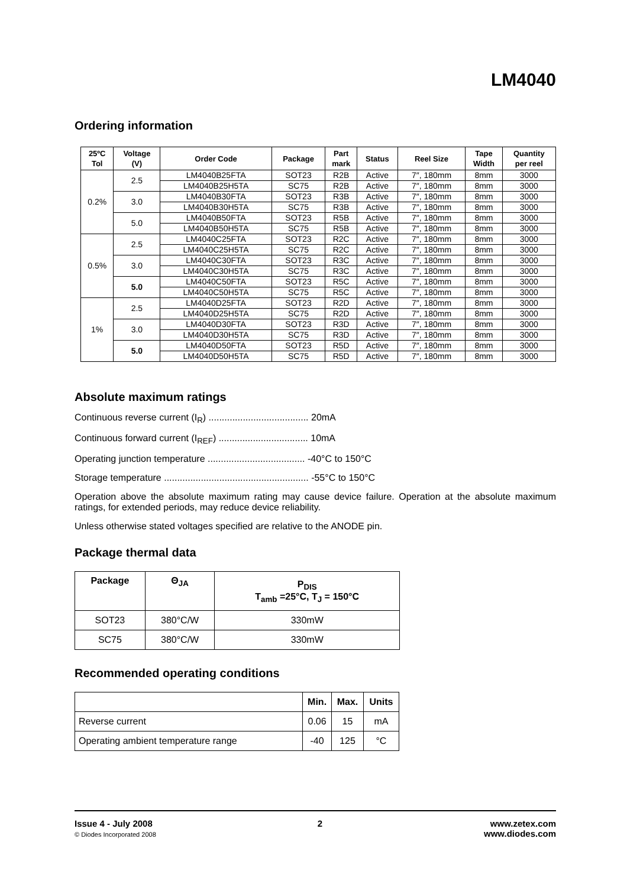LM4040
Ordering information
| 25ºC Tol | Voltage (V) | Order Code | Package | Part mark | Status | Reel Size | Tape Width | Quantity per reel |
| --- | --- | --- | --- | --- | --- | --- | --- | --- |
| 0.2% | 2.5 | LM4040B25FTA | SOT23 | R2B | Active | 7″, 180mm | 8mm | 3000 |
| | | LM4040B25H5TA | SC75 | R2B | Active | 7″, 180mm | 8mm | 3000 |
| | 3.0 | LM4040B30FTA | SOT23 | R3B | Active | 7″, 180mm | 8mm | 3000 |
| | | LM4040B30H5TA | SC75 | R3B | Active | 7″, 180mm | 8mm | 3000 |
| | 5.0 | LM4040B50FTA | SOT23 | R5B | Active | 7″, 180mm | 8mm | 3000 |
| | | LM4040B50H5TA | SC75 | R5B | Active | 7″, 180mm | 8mm | 3000 |
| 0.5% | 2.5 | LM4040C25FTA | SOT23 | R2C | Active | 7″, 180mm | 8mm | 3000 |
| | | LM4040C25H5TA | SC75 | R2C | Active | 7″, 180mm | 8mm | 3000 |
| | 3.0 | LM4040C30FTA | SOT23 | R3C | Active | 7″, 180mm | 8mm | 3000 |
| | | LM4040C30H5TA | SC75 | R3C | Active | 7″, 180mm | 8mm | 3000 |
| | 5.0 | LM4040C50FTA | SOT23 | R5C | Active | 7″, 180mm | 8mm | 3000 |
| | | LM4040C50H5TA | SC75 | R5C | Active | 7″, 180mm | 8mm | 3000 |
| 1% | 2.5 | LM4040D25FTA | SOT23 | R2D | Active | 7″, 180mm | 8mm | 3000 |
| | | LM4040D25H5TA | SC75 | R2D | Active | 7″, 180mm | 8mm | 3000 |
| | 3.0 | LM4040D30FTA | SOT23 | R3D | Active | 7″, 180mm | 8mm | 3000 |
| | | LM4040D30H5TA | SC75 | R3D | Active | 7″, 180mm | 8mm | 3000 |
| | 5.0 | LM4040D50FTA | SOT23 | R5D | Active | 7″, 180mm | 8mm | 3000 |
| | | LM4040D50H5TA | SC75 | R5D | Active | 7″, 180mm | 8mm | 3000 |
Absolute maximum ratings
Continuous reverse current (I<sub>R</sub>) ...................................... 20mA
Continuous forward current (I<sub>REF</sub>) .................................. 10mA
Operating junction temperature ..................................... -40°C to 150°C
Storage temperature ....................................................... -55°C to 150°C
Operation above the absolute maximum rating may cause device failure. Operation at the absolute maximum ratings, for extended periods, may reduce device reliability.
Unless otherwise stated voltages specified are relative to the ANODE pin.
Package thermal data
| Package | Θ<sub>JA</sub> | P<sub>DIS</sub> T<sub>amb</sub> =25°C, T<sub>J</sub> = 150°C |
| --- | --- | --- |
| SOT23 | 380°C/W | 330mW |
| SC75 | 380°C/W | 330mW |
Recommended operating conditions
| | Min. | Max. | Units |
| --- | --- | --- | --- |
| Reverse current | 0.06 | 15 | mA |
| Operating ambient temperature range | -40 | 125 | °C |
Issue 4 - July 2008
© Diodes Incorporated 2008
2 www.zetex.com
www.diodes.com